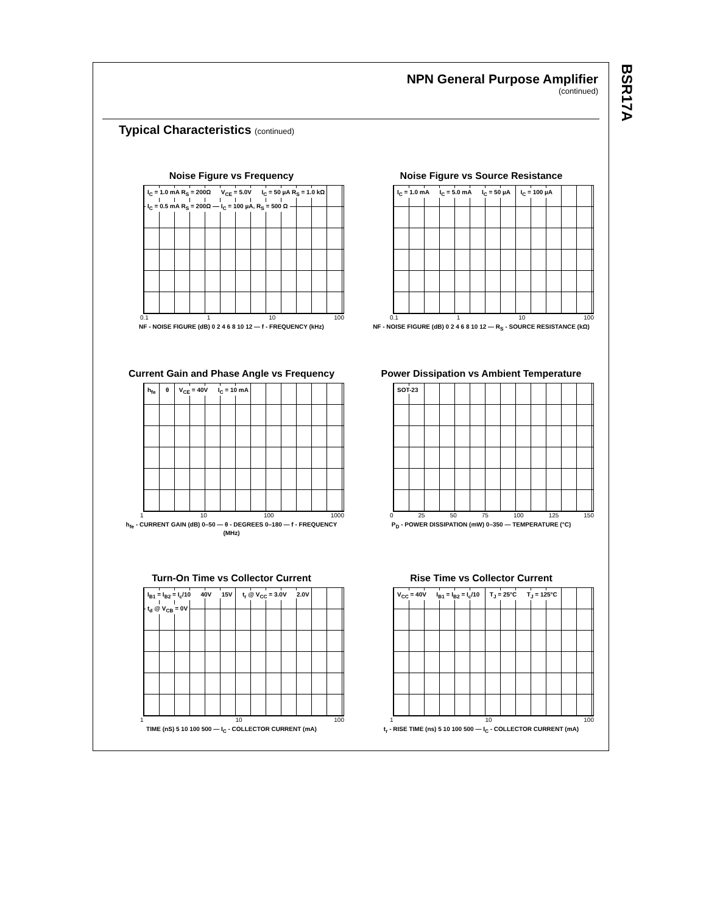BSR17A
NPN General Purpose Amplifier
(continued)
Typical Characteristics (continued)
Noise Figure vs Frequency
I<sub>C</sub> = 1.0 mA R<sub>S</sub> = 200Ω V<sub>CE</sub> = 5.0V I<sub>C</sub> = 50 µA R<sub>S</sub> = 1.0 kΩ I<sub>C</sub> = 0.5 mA R<sub>S</sub> = 200Ω I<sub>C</sub> = 100 µA, R<sub>S</sub> = 500 Ω
0.1 1 10 100
NF - NOISE FIGURE (dB) 0 2 4 6 8 10 12 — f - FREQUENCY (kHz)
Noise Figure vs Source Resistance
I<sub>C</sub> = 1.0 mA I<sub>C</sub> = 5.0 mA I<sub>C</sub> = 50 µA I<sub>C</sub> = 100 µA
0.1 1 10 100
NF - NOISE FIGURE (dB) 0 2 4 6 8 10 12 — R<sub>S</sub> - SOURCE RESISTANCE (kΩ)
Current Gain and Phase Angle vs Frequency
h<sub>fe</sub> θ V<sub>CE</sub> = 40V I<sub>C</sub> = 10 mA
1 10 100 1000
h<sub>fe</sub> - CURRENT GAIN (dB) 0–50 — θ - DEGREES 0–180 — f - FREQUENCY (MHz)
Power Dissipation vs Ambient Temperature
SOT-23
0 25 50 75 100 125 150
P<sub>D</sub> - POWER DISSIPATION (mW) 0–350 — TEMPERATURE (°C)
Turn-On Time vs Collector Current
I<sub>B1</sub> = I<sub>B2</sub> = I<sub>c</sub>/10 40V 15V t<sub>r</sub> @ V<sub>CC</sub> = 3.0V 2.0V t<sub>d</sub> @ V<sub>CB</sub> = 0V
1 10 100
TIME (nS) 5 10 100 500 — I<sub>C</sub> - COLLECTOR CURRENT (mA)
Rise Time vs Collector Current
V<sub>CC</sub> = 40V I<sub>B1</sub> = I<sub>B2</sub> = I<sub>c</sub>/10 T<sub>J</sub> = 25°C T<sub>J</sub> = 125°C
1 10 100
t<sub>r</sub> - RISE TIME (ns) 5 10 100 500 — I<sub>C</sub> - COLLECTOR CURRENT (mA)